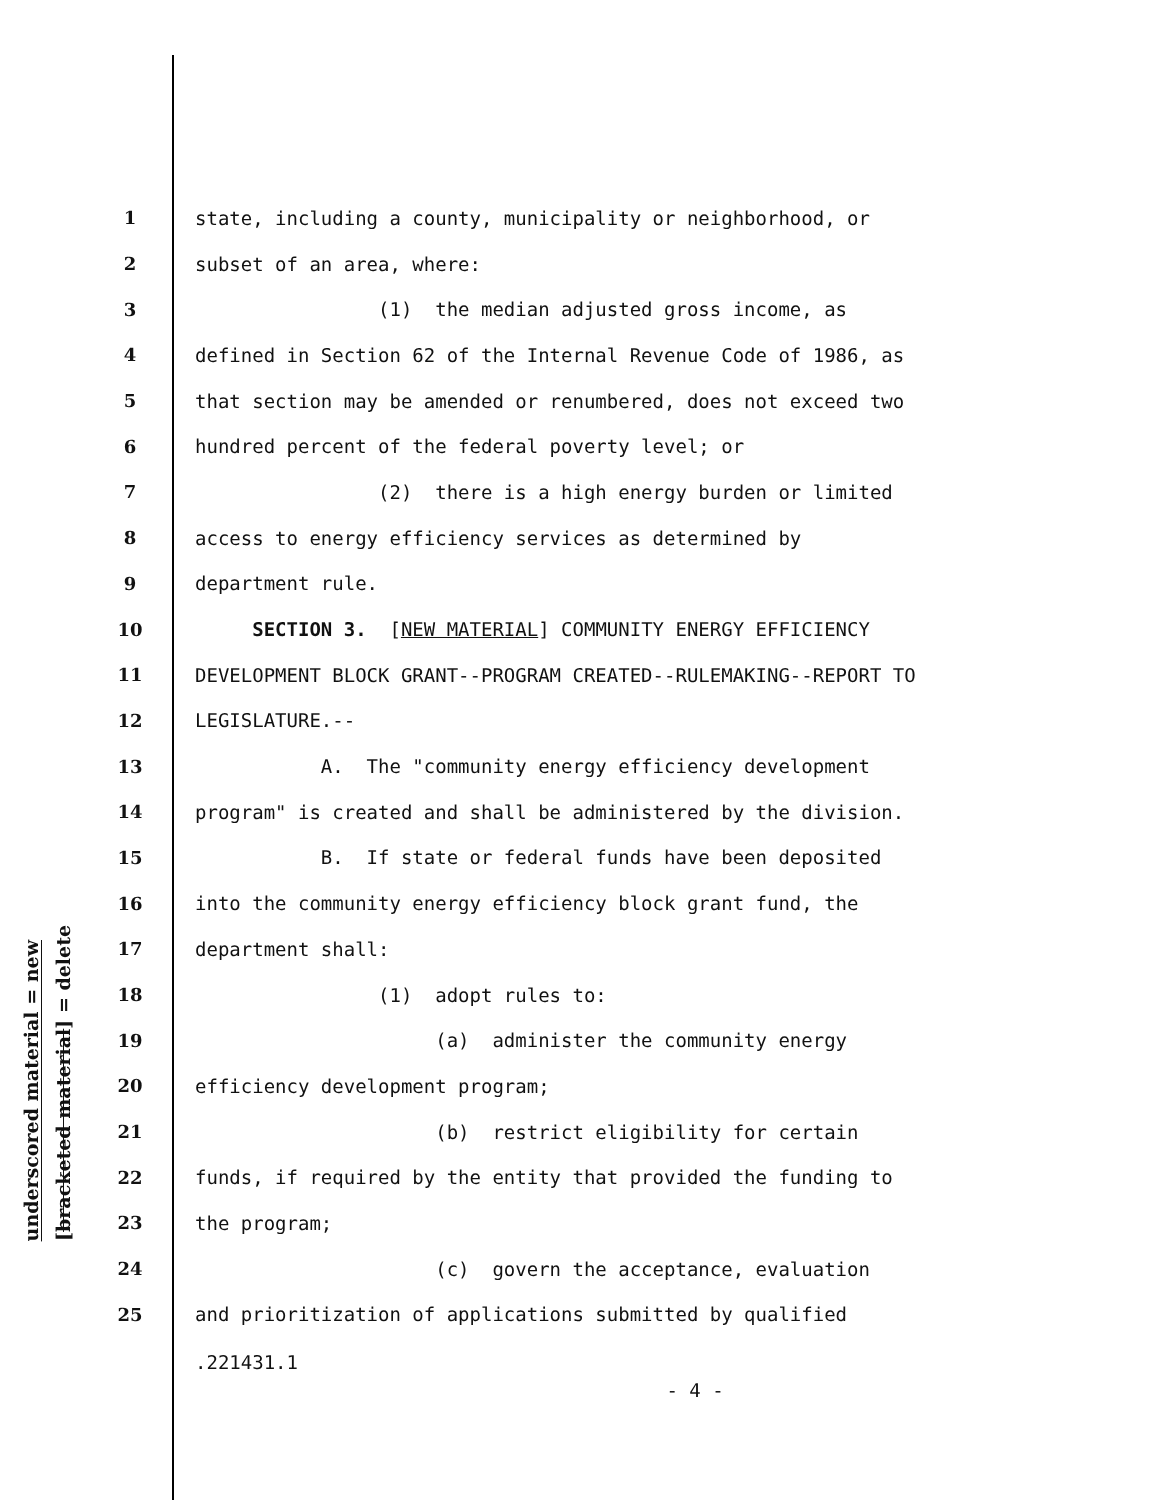underscored material = new
[bracketed material] = delete
1 state, including a county, municipality or neighborhood, or
2 subset of an area, where:
3 (1) the median adjusted gross income, as
4 defined in Section 62 of the Internal Revenue Code of 1986, as
5 that section may be amended or renumbered, does not exceed two
6 hundred percent of the federal poverty level; or
7 (2) there is a high energy burden or limited
8 access to energy efficiency services as determined by
9 department rule.
10 SECTION 3. [NEW MATERIAL] COMMUNITY ENERGY EFFICIENCY
11 DEVELOPMENT BLOCK GRANT--PROGRAM CREATED--RULEMAKING--REPORT TO
12 LEGISLATURE.--
13 A. The "community energy efficiency development
14 program" is created and shall be administered by the division.
15 B. If state or federal funds have been deposited
16 into the community energy efficiency block grant fund, the
17 department shall:
18 (1) adopt rules to:
19 (a) administer the community energy
20 efficiency development program;
21 (b) restrict eligibility for certain
22 funds, if required by the entity that provided the funding to
23 the program;
24 (c) govern the acceptance, evaluation
25 and prioritization of applications submitted by qualified
.221431.1
- 4 -